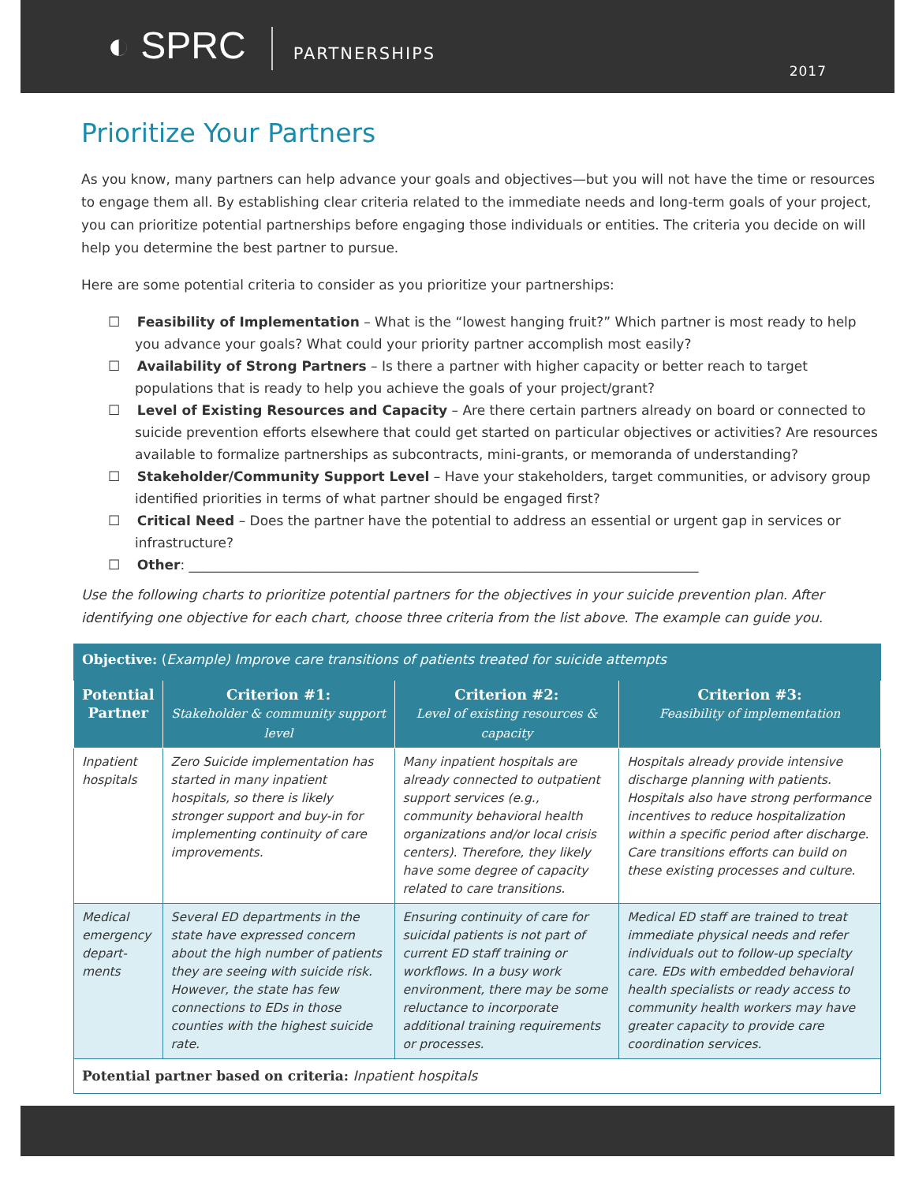◐ SPRC
PARTNERSHIPS
2017
Prioritize Your Partners
As you know, many partners can help advance your goals and objectives—but you will not have the time or resources to engage them all. By establishing clear criteria related to the immediate needs and long-term goals of your project, you can prioritize potential partnerships before engaging those individuals or entities. The criteria you decide on will help you determine the best partner to pursue.
Here are some potential criteria to consider as you prioritize your partnerships:
☐ Feasibility of Implementation – What is the “lowest hanging fruit?” Which partner is most ready to help you advance your goals? What could your priority partner accomplish most easily?
☐ Availability of Strong Partners – Is there a partner with higher capacity or better reach to target populations that is ready to help you achieve the goals of your project/grant?
☐ Level of Existing Resources and Capacity – Are there certain partners already on board or connected to suicide prevention efforts elsewhere that could get started on particular objectives or activities? Are resources available to formalize partnerships as subcontracts, mini-grants, or memoranda of understanding?
☐ Stakeholder/Community Support Level – Have your stakeholders, target communities, or advisory group identified priorities in terms of what partner should be engaged first?
☐ Critical Need – Does the partner have the potential to address an essential or urgent gap in services or infrastructure?
☐ Other: ____________________________________________________________________________
Use the following charts to prioritize potential partners for the objectives in your suicide prevention plan. After identifying one objective for each chart, choose three criteria from the list above. The example can guide you.
| Objective: ( Example) Improve care transitions of patients treated for suicide attempts | | | |
| Potential Partner | Criterion #1: Stakeholder & community support level | Criterion #2: Level of existing resources & capacity | Criterion #3: Feasibility of implementation |
| Inpatient hospitals | Zero Suicide implementation has started in many inpatient hospitals, so there is likely stronger support and buy-in for implementing continuity of care improvements. | Many inpatient hospitals are already connected to outpatient support services (e.g., community behavioral health organizations and/or local crisis centers). Therefore, they likely have some degree of capacity related to care transitions. | Hospitals already provide intensive discharge planning with patients. Hospitals also have strong performance incentives to reduce hospitalization within a specific period after discharge. Care transitions efforts can build on these existing processes and culture. |
| Medical emergency depart-ments | Several ED departments in the state have expressed concern about the high number of patients they are seeing with suicide risk. However, the state has few connections to EDs in those counties with the highest suicide rate. | Ensuring continuity of care for suicidal patients is not part of current ED staff training or workflows. In a busy work environment, there may be some reluctance to incorporate additional training requirements or processes. | Medical ED staff are trained to treat immediate physical needs and refer individuals out to follow-up specialty care. EDs with embedded behavioral health specialists or ready access to community health workers may have greater capacity to provide care coordination services. |
| Potential partner based on criteria: Inpatient hospitals | | | |